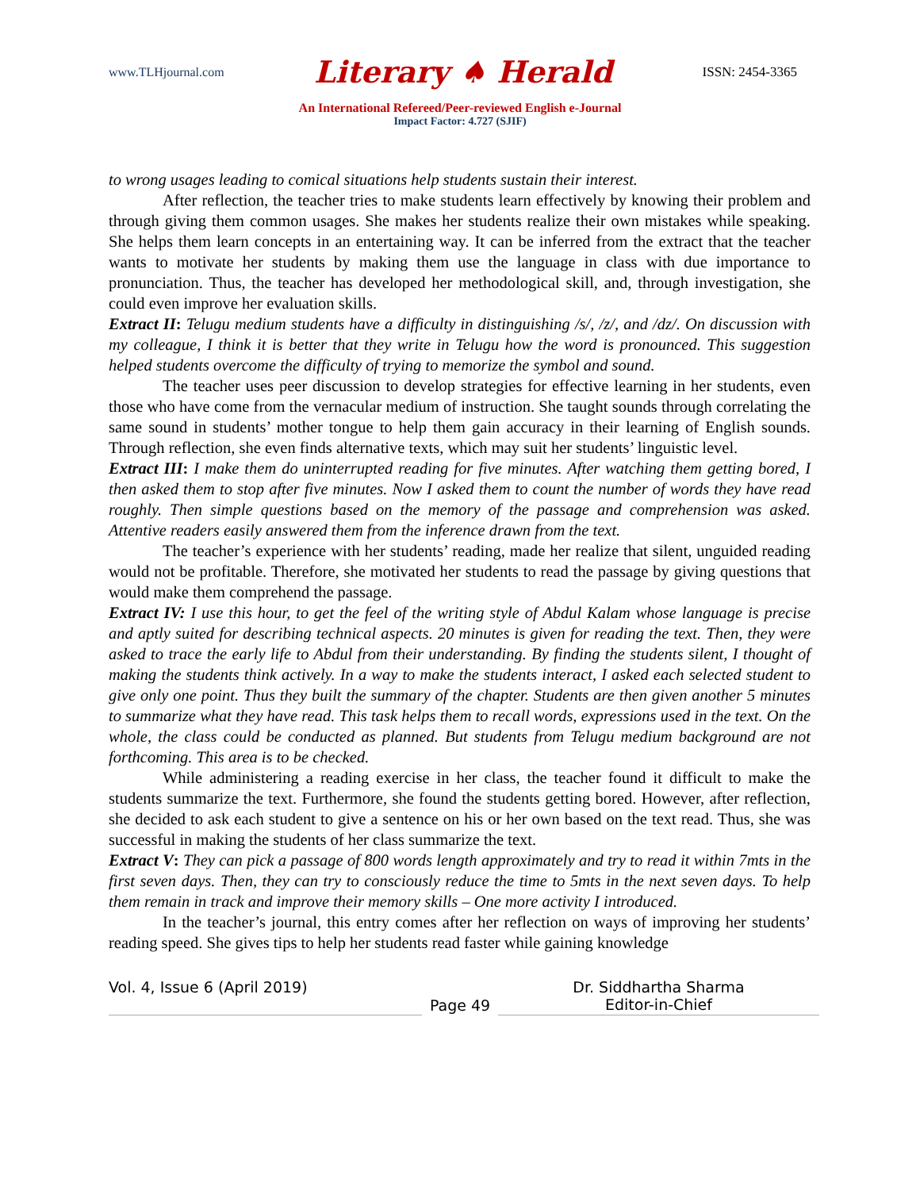www.TLHjournal.com Literary ♠ Herald ISSN: 2454-3365
An International Refereed/Peer-reviewed English e-Journal
Impact Factor: 4.727 (SJIF)
to wrong usages leading to comical situations help students sustain their interest.
After reflection, the teacher tries to make students learn effectively by knowing their problem and through giving them common usages. She makes her students realize their own mistakes while speaking. She helps them learn concepts in an entertaining way. It can be inferred from the extract that the teacher wants to motivate her students by making them use the language in class with due importance to pronunciation. Thus, the teacher has developed her methodological skill, and, through investigation, she could even improve her evaluation skills.
Extract II: Telugu medium students have a difficulty in distinguishing /s/, /z/, and /dz/. On discussion with my colleague, I think it is better that they write in Telugu how the word is pronounced. This suggestion helped students overcome the difficulty of trying to memorize the symbol and sound.
The teacher uses peer discussion to develop strategies for effective learning in her students, even those who have come from the vernacular medium of instruction. She taught sounds through correlating the same sound in students’ mother tongue to help them gain accuracy in their learning of English sounds. Through reflection, she even finds alternative texts, which may suit her students’ linguistic level.
Extract III: I make them do uninterrupted reading for five minutes. After watching them getting bored, I then asked them to stop after five minutes. Now I asked them to count the number of words they have read roughly. Then simple questions based on the memory of the passage and comprehension was asked. Attentive readers easily answered them from the inference drawn from the text.
The teacher’s experience with her students’ reading, made her realize that silent, unguided reading would not be profitable. Therefore, she motivated her students to read the passage by giving questions that would make them comprehend the passage.
Extract IV: I use this hour, to get the feel of the writing style of Abdul Kalam whose language is precise and aptly suited for describing technical aspects. 20 minutes is given for reading the text. Then, they were asked to trace the early life to Abdul from their understanding. By finding the students silent, I thought of making the students think actively. In a way to make the students interact, I asked each selected student to give only one point. Thus they built the summary of the chapter. Students are then given another 5 minutes to summarize what they have read. This task helps them to recall words, expressions used in the text. On the whole, the class could be conducted as planned. But students from Telugu medium background are not forthcoming. This area is to be checked.
While administering a reading exercise in her class, the teacher found it difficult to make the students summarize the text. Furthermore, she found the students getting bored. However, after reflection, she decided to ask each student to give a sentence on his or her own based on the text read. Thus, she was successful in making the students of her class summarize the text.
Extract V: They can pick a passage of 800 words length approximately and try to read it within 7mts in the first seven days. Then, they can try to consciously reduce the time to 5mts in the next seven days. To help them remain in track and improve their memory skills – One more activity I introduced.
In the teacher’s journal, this entry comes after her reflection on ways of improving her students’ reading speed. She gives tips to help her students read faster while gaining knowledge
Vol. 4, Issue 6 (April 2019)
Page 49 Dr. Siddhartha Sharma
Editor-in-Chief